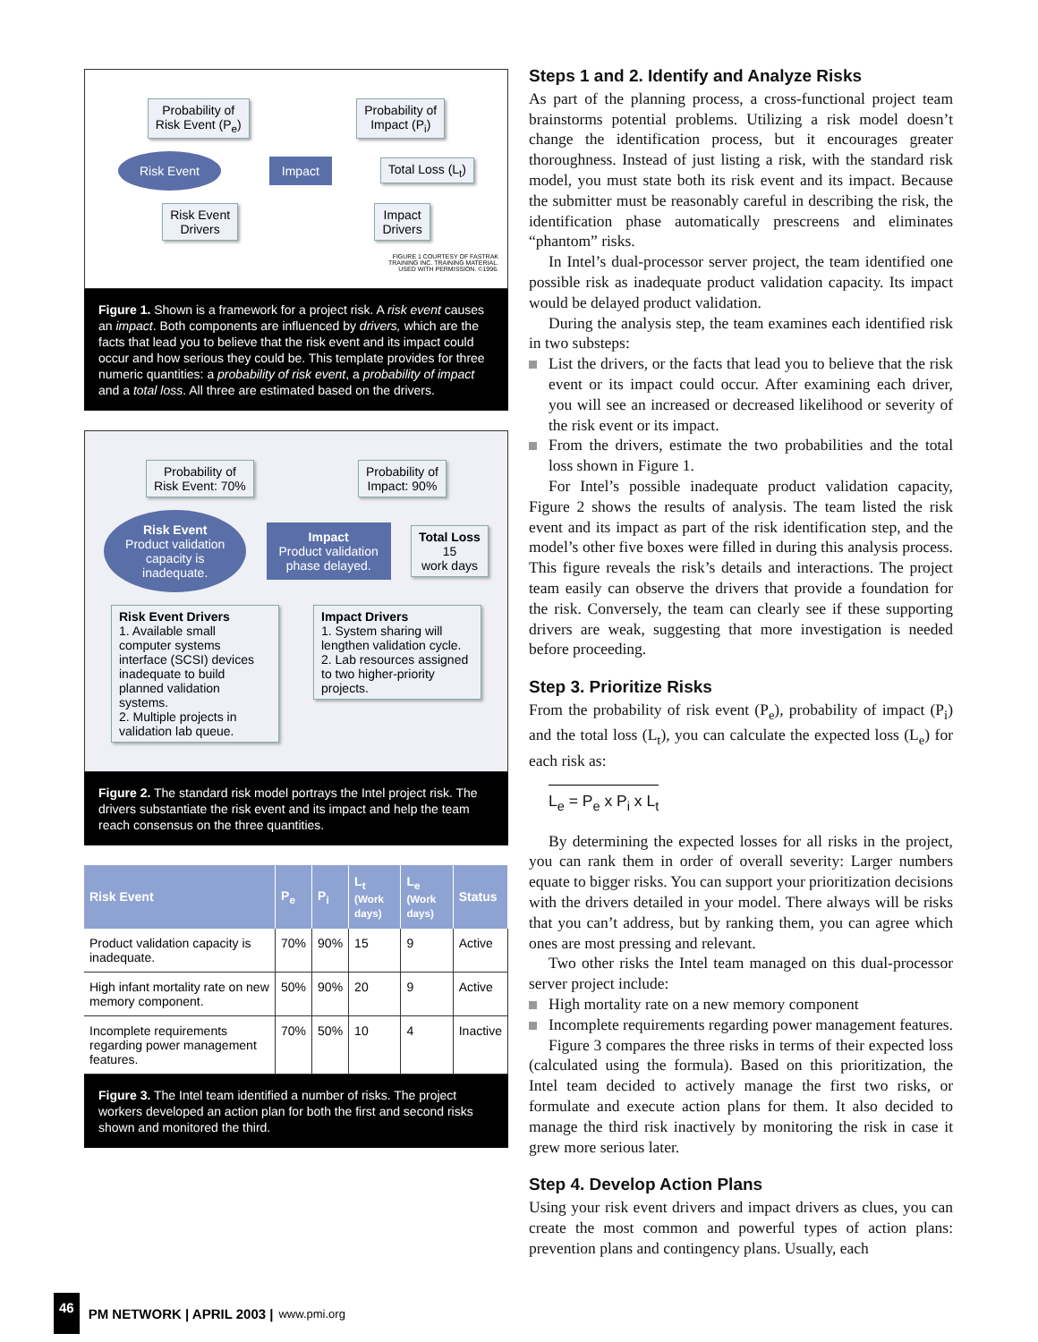Probability of
Risk Event (P<sub>e</sub>)
Probability of
Impact (P<sub>i</sub>)
Risk Event
Impact
Total Loss (L<sub>t</sub>)
Risk Event
Drivers
Impact
Drivers
FIGURE 1 COURTESY OF FASTRAK
TRAINING INC. TRAINING MATERIAL.
USED WITH PERMISSION. ©1996.
Figure 1. Shown is a framework for a project risk. A risk event causes an impact. Both components are influenced by drivers, which are the facts that lead you to believe that the risk event and its impact could occur and how serious they could be. This template provides for three numeric quantities: a probability of risk event, a probability of impact and a total loss. All three are estimated based on the drivers.
Probability of
Risk Event: 70%
Probability of
Impact: 90%
Risk Event
Product validation
capacity is
inadequate.
Impact
Product validation
phase delayed.
Total Loss
15
work days
Risk Event Drivers
1. Available small computer systems interface (SCSI) devices inadequate to build planned validation systems.
2. Multiple projects in validation lab queue.
Impact Drivers
1. System sharing will lengthen validation cycle.
2. Lab resources assigned to two higher-priority projects.
Figure 2. The standard risk model portrays the Intel project risk. The drivers substantiate the risk event and its impact and help the team reach consensus on the three quantities.
| Risk Event | P<sub>e</sub> | P<sub>i</sub> | L<sub>t</sub> (Work days) | L<sub>e</sub> (Work days) | Status |
| --- | --- | --- | --- | --- | --- |
| Product validation capacity is inadequate. | 70% | 90% | 15 | 9 | Active |
| High infant mortality rate on new memory component. | 50% | 90% | 20 | 9 | Active |
| Incomplete requirements regarding power management features. | 70% | 50% | 10 | 4 | Inactive |
Figure 3. The Intel team identified a number of risks. The project workers developed an action plan for both the first and second risks shown and monitored the third.
Steps 1 and 2. Identify and Analyze Risks
As part of the planning process, a cross-functional project team brainstorms potential problems. Utilizing a risk model doesn’t change the identification process, but it encourages greater thoroughness. Instead of just listing a risk, with the standard risk model, you must state both its risk event and its impact. Because the submitter must be reasonably careful in describing the risk, the identification phase automatically prescreens and eliminates “phantom” risks.
In Intel’s dual-processor server project, the team identified one possible risk as inadequate product validation capacity. Its impact would be delayed product validation.
During the analysis step, the team examines each identified risk in two substeps:
List the drivers, or the facts that lead you to believe that the risk event or its impact could occur. After examining each driver, you will see an increased or decreased likelihood or severity of the risk event or its impact.
From the drivers, estimate the two probabilities and the total loss shown in Figure 1.
For Intel’s possible inadequate product validation capacity, Figure 2 shows the results of analysis. The team listed the risk event and its impact as part of the risk identification step, and the model’s other five boxes were filled in during this analysis process. This figure reveals the risk’s details and interactions. The project team easily can observe the drivers that provide a foundation for the risk. Conversely, the team can clearly see if these supporting drivers are weak, suggesting that more investigation is needed before proceeding.
Step 3. Prioritize Risks
From the probability of risk event (P<sub>e</sub>), probability of impact (P<sub>i</sub>) and the total loss (L<sub>t</sub>), you can calculate the expected loss (L<sub>e</sub>) for each risk as:
L<sub>e</sub> = P<sub>e</sub> x P<sub>i</sub> x L<sub>t</sub>
By determining the expected losses for all risks in the project, you can rank them in order of overall severity: Larger numbers equate to bigger risks. You can support your prioritization decisions with the drivers detailed in your model. There always will be risks that you can’t address, but by ranking them, you can agree which ones are most pressing and relevant.
Two other risks the Intel team managed on this dual-processor server project include:
High mortality rate on a new memory component
Incomplete requirements regarding power management features.
Figure 3 compares the three risks in terms of their expected loss (calculated using the formula). Based on this prioritization, the Intel team decided to actively manage the first two risks, or formulate and execute action plans for them. It also decided to manage the third risk inactively by monitoring the risk in case it grew more serious later.
Step 4. Develop Action Plans
Using your risk event drivers and impact drivers as clues, you can create the most common and powerful types of action plans: prevention plans and contingency plans. Usually, each
46 PM NETWORK | APRIL 2003 | www.pmi.org